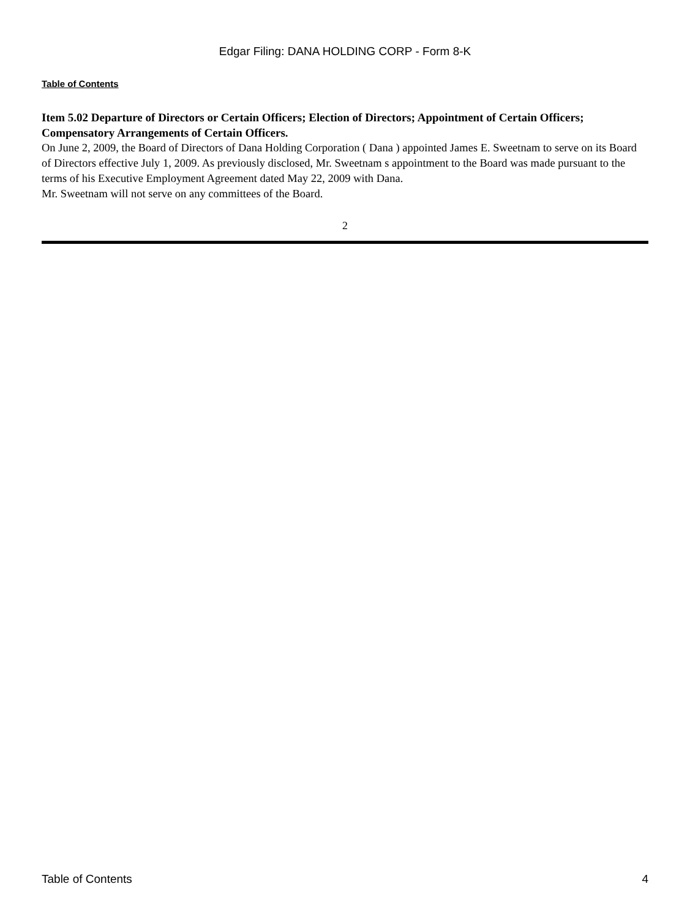Edgar Filing: DANA HOLDING CORP - Form 8-K
Table of Contents
Item 5.02 Departure of Directors or Certain Officers; Election of Directors; Appointment of Certain Officers; Compensatory Arrangements of Certain Officers.
On June 2, 2009, the Board of Directors of Dana Holding Corporation ( Dana ) appointed James E. Sweetnam to serve on its Board of Directors effective July 1, 2009. As previously disclosed, Mr. Sweetnam s appointment to the Board was made pursuant to the terms of his Executive Employment Agreement dated May 22, 2009 with Dana.
Mr. Sweetnam will not serve on any committees of the Board.
2
Table of Contents 4